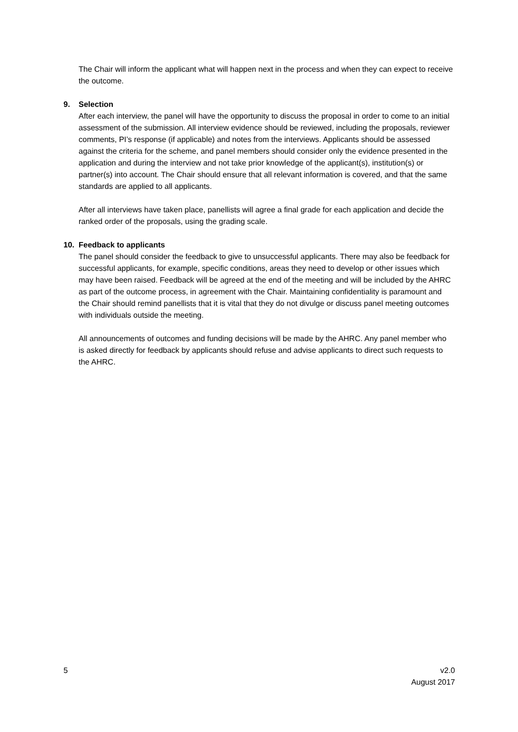The Chair will inform the applicant what will happen next in the process and when they can expect to receive the outcome.
9. Selection
After each interview, the panel will have the opportunity to discuss the proposal in order to come to an initial assessment of the submission. All interview evidence should be reviewed, including the proposals, reviewer comments, PI’s response (if applicable) and notes from the interviews. Applicants should be assessed against the criteria for the scheme, and panel members should consider only the evidence presented in the application and during the interview and not take prior knowledge of the applicant(s), institution(s) or partner(s) into account. The Chair should ensure that all relevant information is covered, and that the same standards are applied to all applicants.
After all interviews have taken place, panellists will agree a final grade for each application and decide the ranked order of the proposals, using the grading scale.
10. Feedback to applicants
The panel should consider the feedback to give to unsuccessful applicants. There may also be feedback for successful applicants, for example, specific conditions, areas they need to develop or other issues which may have been raised. Feedback will be agreed at the end of the meeting and will be included by the AHRC as part of the outcome process, in agreement with the Chair. Maintaining confidentiality is paramount and the Chair should remind panellists that it is vital that they do not divulge or discuss panel meeting outcomes with individuals outside the meeting.
All announcements of outcomes and funding decisions will be made by the AHRC. Any panel member who is asked directly for feedback by applicants should refuse and advise applicants to direct such requests to the AHRC.
5 v2.0
August 2017